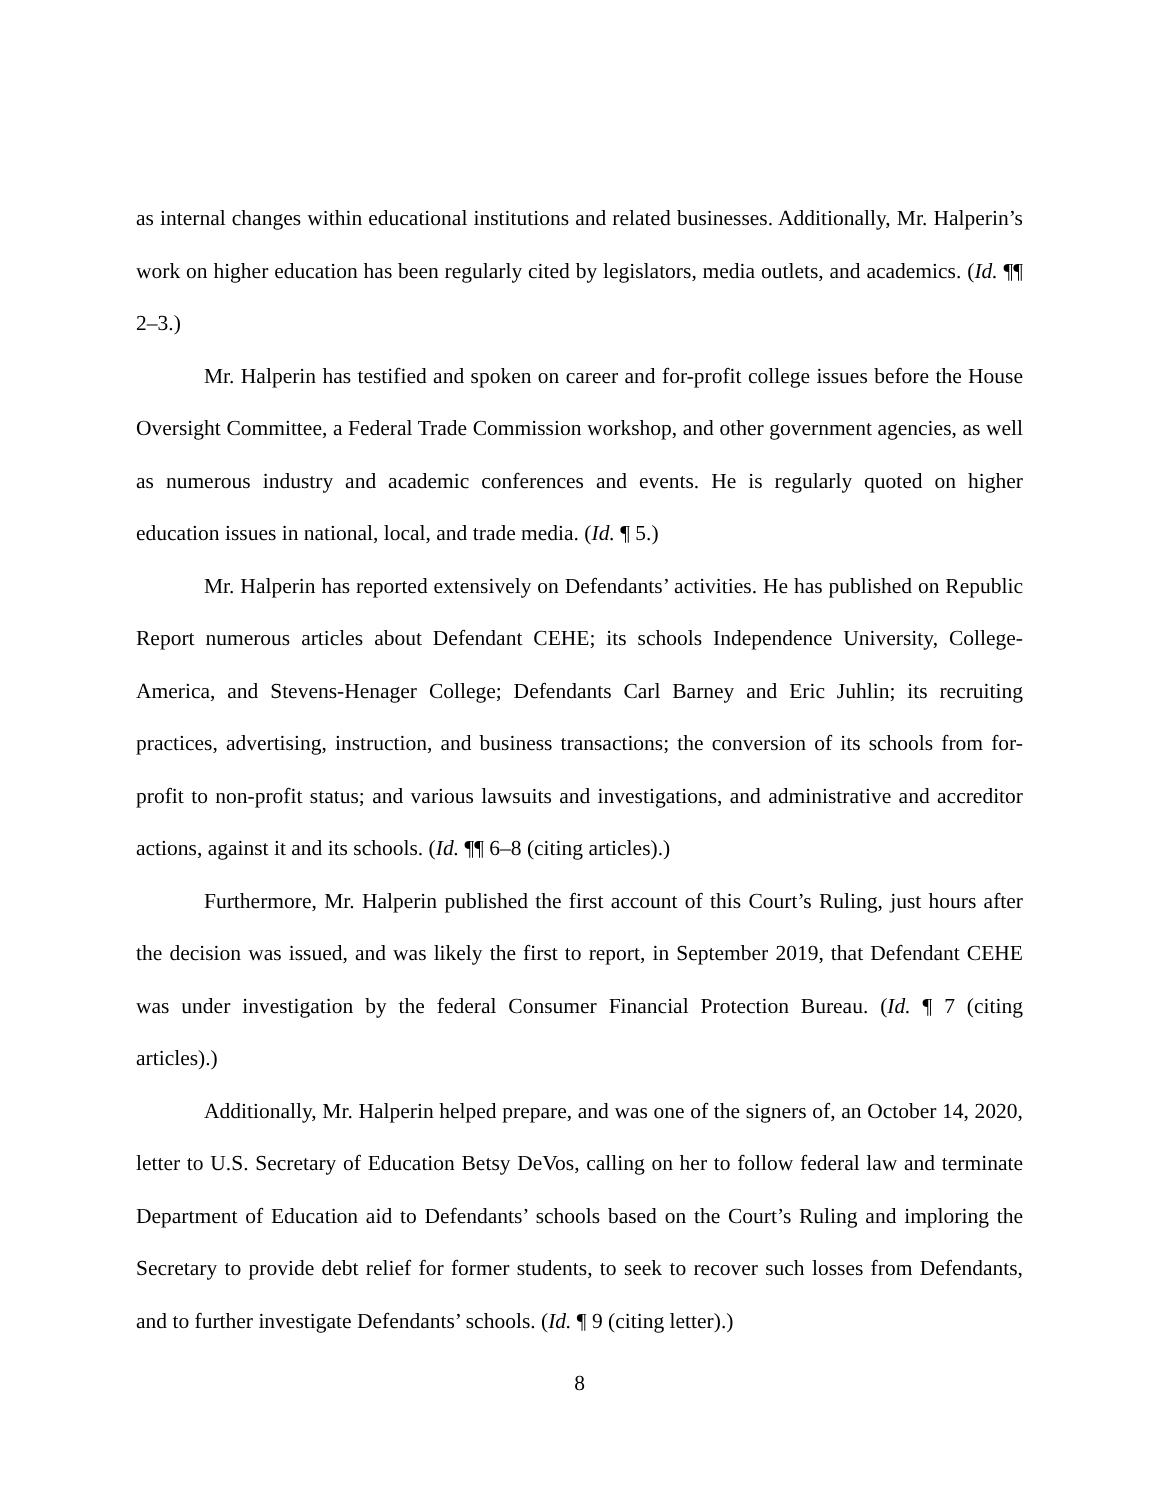as internal changes within educational institutions and related businesses. Additionally, Mr. Halperin’s work on higher education has been regularly cited by legislators, media outlets, and academics. (Id. ¶¶ 2–3.)
Mr. Halperin has testified and spoken on career and for-profit college issues before the House Oversight Committee, a Federal Trade Commission workshop, and other government agencies, as well as numerous industry and academic conferences and events. He is regularly quoted on higher education issues in national, local, and trade media. (Id. ¶ 5.)
Mr. Halperin has reported extensively on Defendants’ activities. He has published on Republic Report numerous articles about Defendant CEHE; its schools Independence University, College-America, and Stevens-Henager College; Defendants Carl Barney and Eric Juhlin; its recruiting practices, advertising, instruction, and business transactions; the conversion of its schools from for-profit to non-profit status; and various lawsuits and investigations, and administrative and accreditor actions, against it and its schools. (Id. ¶¶ 6–8 (citing articles).)
Furthermore, Mr. Halperin published the first account of this Court’s Ruling, just hours after the decision was issued, and was likely the first to report, in September 2019, that Defendant CEHE was under investigation by the federal Consumer Financial Protection Bureau. (Id. ¶ 7 (citing articles).)
Additionally, Mr. Halperin helped prepare, and was one of the signers of, an October 14, 2020, letter to U.S. Secretary of Education Betsy DeVos, calling on her to follow federal law and terminate Department of Education aid to Defendants’ schools based on the Court’s Ruling and imploring the Secretary to provide debt relief for former students, to seek to recover such losses from Defendants, and to further investigate Defendants’ schools. (Id. ¶ 9 (citing letter).)
8